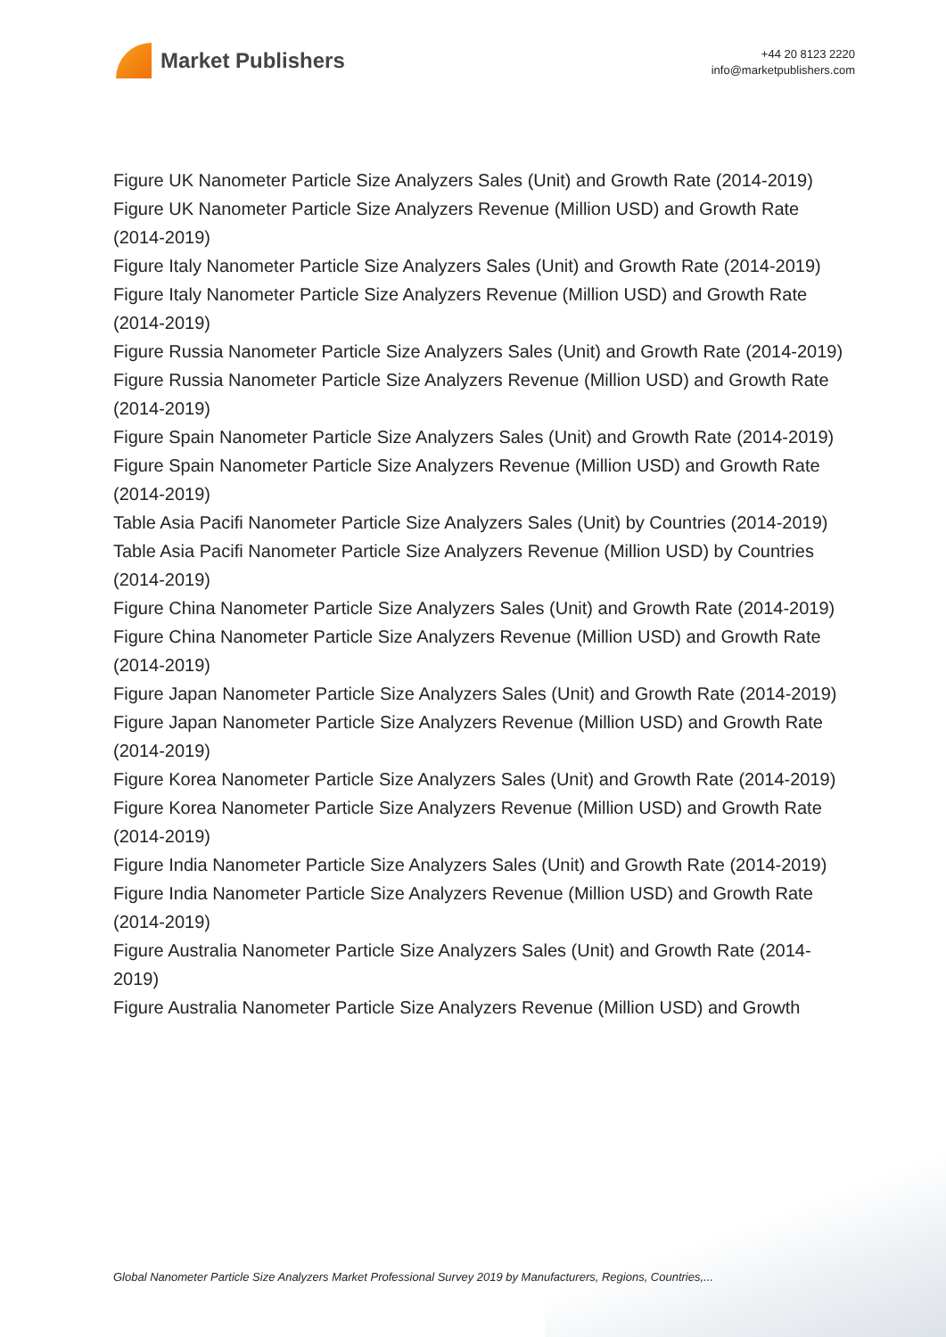Market Publishers
+44 20 8123 2220
info@marketpublishers.com
Figure UK Nanometer Particle Size Analyzers Sales (Unit) and Growth Rate (2014-2019)
Figure UK Nanometer Particle Size Analyzers Revenue (Million USD) and Growth Rate (2014-2019)
Figure Italy Nanometer Particle Size Analyzers Sales (Unit) and Growth Rate (2014-2019)
Figure Italy Nanometer Particle Size Analyzers Revenue (Million USD) and Growth Rate (2014-2019)
Figure Russia Nanometer Particle Size Analyzers Sales (Unit) and Growth Rate (2014-2019)
Figure Russia Nanometer Particle Size Analyzers Revenue (Million USD) and Growth Rate (2014-2019)
Figure Spain Nanometer Particle Size Analyzers Sales (Unit) and Growth Rate (2014-2019)
Figure Spain Nanometer Particle Size Analyzers Revenue (Million USD) and Growth Rate (2014-2019)
Table Asia Pacifi Nanometer Particle Size Analyzers Sales (Unit) by Countries (2014-2019)
Table Asia Pacifi Nanometer Particle Size Analyzers Revenue (Million USD) by Countries (2014-2019)
Figure China Nanometer Particle Size Analyzers Sales (Unit) and Growth Rate (2014-2019)
Figure China Nanometer Particle Size Analyzers Revenue (Million USD) and Growth Rate (2014-2019)
Figure Japan Nanometer Particle Size Analyzers Sales (Unit) and Growth Rate (2014-2019)
Figure Japan Nanometer Particle Size Analyzers Revenue (Million USD) and Growth Rate (2014-2019)
Figure Korea Nanometer Particle Size Analyzers Sales (Unit) and Growth Rate (2014-2019)
Figure Korea Nanometer Particle Size Analyzers Revenue (Million USD) and Growth Rate (2014-2019)
Figure India Nanometer Particle Size Analyzers Sales (Unit) and Growth Rate (2014-2019)
Figure India Nanometer Particle Size Analyzers Revenue (Million USD) and Growth Rate (2014-2019)
Figure Australia Nanometer Particle Size Analyzers Sales (Unit) and Growth Rate (2014-2019)
Figure Australia Nanometer Particle Size Analyzers Revenue (Million USD) and Growth
Global Nanometer Particle Size Analyzers Market Professional Survey 2019 by Manufacturers, Regions, Countries,...